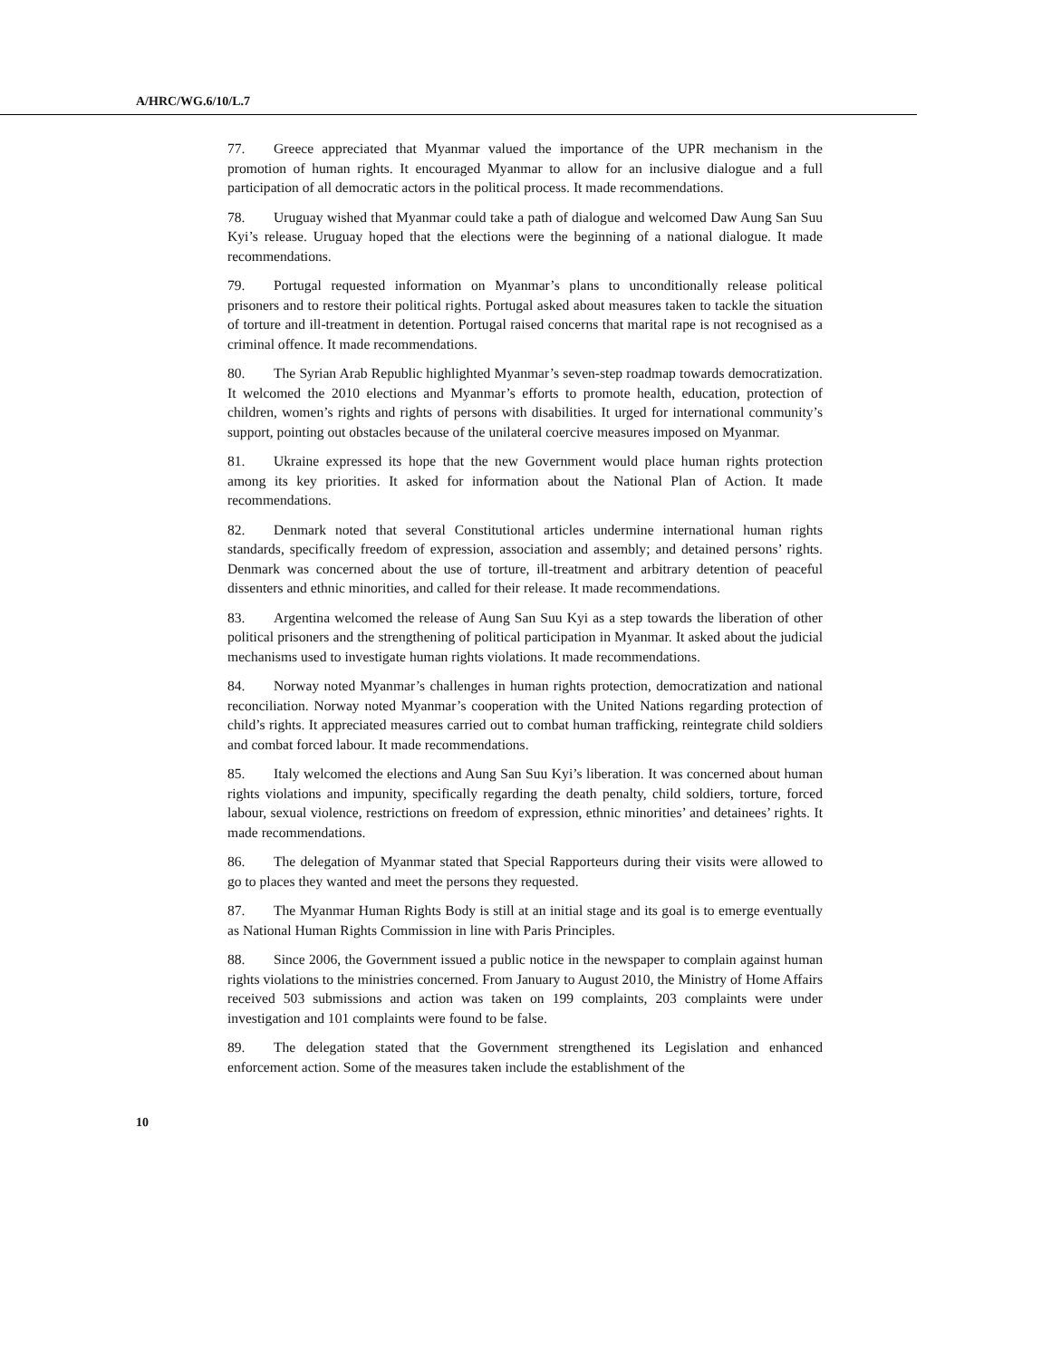A/HRC/WG.6/10/L.7
77. Greece appreciated that Myanmar valued the importance of the UPR mechanism in the promotion of human rights. It encouraged Myanmar to allow for an inclusive dialogue and a full participation of all democratic actors in the political process. It made recommendations.
78. Uruguay wished that Myanmar could take a path of dialogue and welcomed Daw Aung San Suu Kyi’s release. Uruguay hoped that the elections were the beginning of a national dialogue. It made recommendations.
79. Portugal requested information on Myanmar’s plans to unconditionally release political prisoners and to restore their political rights. Portugal asked about measures taken to tackle the situation of torture and ill-treatment in detention. Portugal raised concerns that marital rape is not recognised as a criminal offence. It made recommendations.
80. The Syrian Arab Republic highlighted Myanmar’s seven-step roadmap towards democratization. It welcomed the 2010 elections and Myanmar’s efforts to promote health, education, protection of children, women’s rights and rights of persons with disabilities. It urged for international community’s support, pointing out obstacles because of the unilateral coercive measures imposed on Myanmar.
81. Ukraine expressed its hope that the new Government would place human rights protection among its key priorities. It asked for information about the National Plan of Action. It made recommendations.
82. Denmark noted that several Constitutional articles undermine international human rights standards, specifically freedom of expression, association and assembly; and detained persons’ rights. Denmark was concerned about the use of torture, ill-treatment and arbitrary detention of peaceful dissenters and ethnic minorities, and called for their release. It made recommendations.
83. Argentina welcomed the release of Aung San Suu Kyi as a step towards the liberation of other political prisoners and the strengthening of political participation in Myanmar. It asked about the judicial mechanisms used to investigate human rights violations. It made recommendations.
84. Norway noted Myanmar’s challenges in human rights protection, democratization and national reconciliation. Norway noted Myanmar’s cooperation with the United Nations regarding protection of child’s rights. It appreciated measures carried out to combat human trafficking, reintegrate child soldiers and combat forced labour. It made recommendations.
85. Italy welcomed the elections and Aung San Suu Kyi’s liberation. It was concerned about human rights violations and impunity, specifically regarding the death penalty, child soldiers, torture, forced labour, sexual violence, restrictions on freedom of expression, ethnic minorities’ and detainees’ rights. It made recommendations.
86. The delegation of Myanmar stated that Special Rapporteurs during their visits were allowed to go to places they wanted and meet the persons they requested.
87. The Myanmar Human Rights Body is still at an initial stage and its goal is to emerge eventually as National Human Rights Commission in line with Paris Principles.
88. Since 2006, the Government issued a public notice in the newspaper to complain against human rights violations to the ministries concerned. From January to August 2010, the Ministry of Home Affairs received 503 submissions and action was taken on 199 complaints, 203 complaints were under investigation and 101 complaints were found to be false.
89. The delegation stated that the Government strengthened its Legislation and enhanced enforcement action. Some of the measures taken include the establishment of the
10